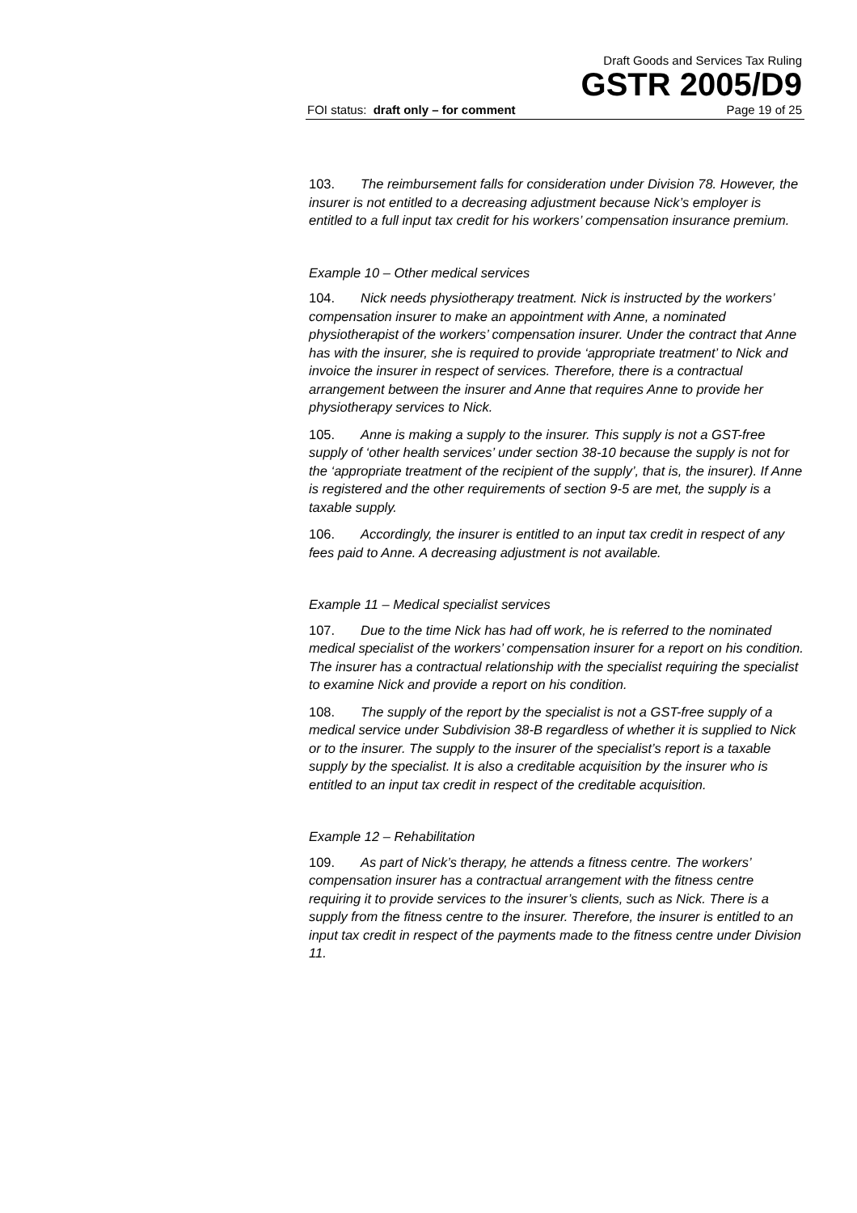Draft Goods and Services Tax Ruling
GSTR 2005/D9
FOI status: draft only – for comment Page 19 of 25
103. The reimbursement falls for consideration under Division 78. However, the insurer is not entitled to a decreasing adjustment because Nick’s employer is entitled to a full input tax credit for his workers’ compensation insurance premium.
Example 10 – Other medical services
104. Nick needs physiotherapy treatment. Nick is instructed by the workers’ compensation insurer to make an appointment with Anne, a nominated physiotherapist of the workers’ compensation insurer. Under the contract that Anne has with the insurer, she is required to provide ‘appropriate treatment’ to Nick and invoice the insurer in respect of services. Therefore, there is a contractual arrangement between the insurer and Anne that requires Anne to provide her physiotherapy services to Nick.
105. Anne is making a supply to the insurer. This supply is not a GST-free supply of ‘other health services’ under section 38-10 because the supply is not for the ‘appropriate treatment of the recipient of the supply’, that is, the insurer). If Anne is registered and the other requirements of section 9-5 are met, the supply is a taxable supply.
106. Accordingly, the insurer is entitled to an input tax credit in respect of any fees paid to Anne. A decreasing adjustment is not available.
Example 11 – Medical specialist services
107. Due to the time Nick has had off work, he is referred to the nominated medical specialist of the workers’ compensation insurer for a report on his condition. The insurer has a contractual relationship with the specialist requiring the specialist to examine Nick and provide a report on his condition.
108. The supply of the report by the specialist is not a GST-free supply of a medical service under Subdivision 38-B regardless of whether it is supplied to Nick or to the insurer. The supply to the insurer of the specialist’s report is a taxable supply by the specialist. It is also a creditable acquisition by the insurer who is entitled to an input tax credit in respect of the creditable acquisition.
Example 12 – Rehabilitation
109. As part of Nick’s therapy, he attends a fitness centre. The workers’ compensation insurer has a contractual arrangement with the fitness centre requiring it to provide services to the insurer’s clients, such as Nick. There is a supply from the fitness centre to the insurer. Therefore, the insurer is entitled to an input tax credit in respect of the payments made to the fitness centre under Division 11.